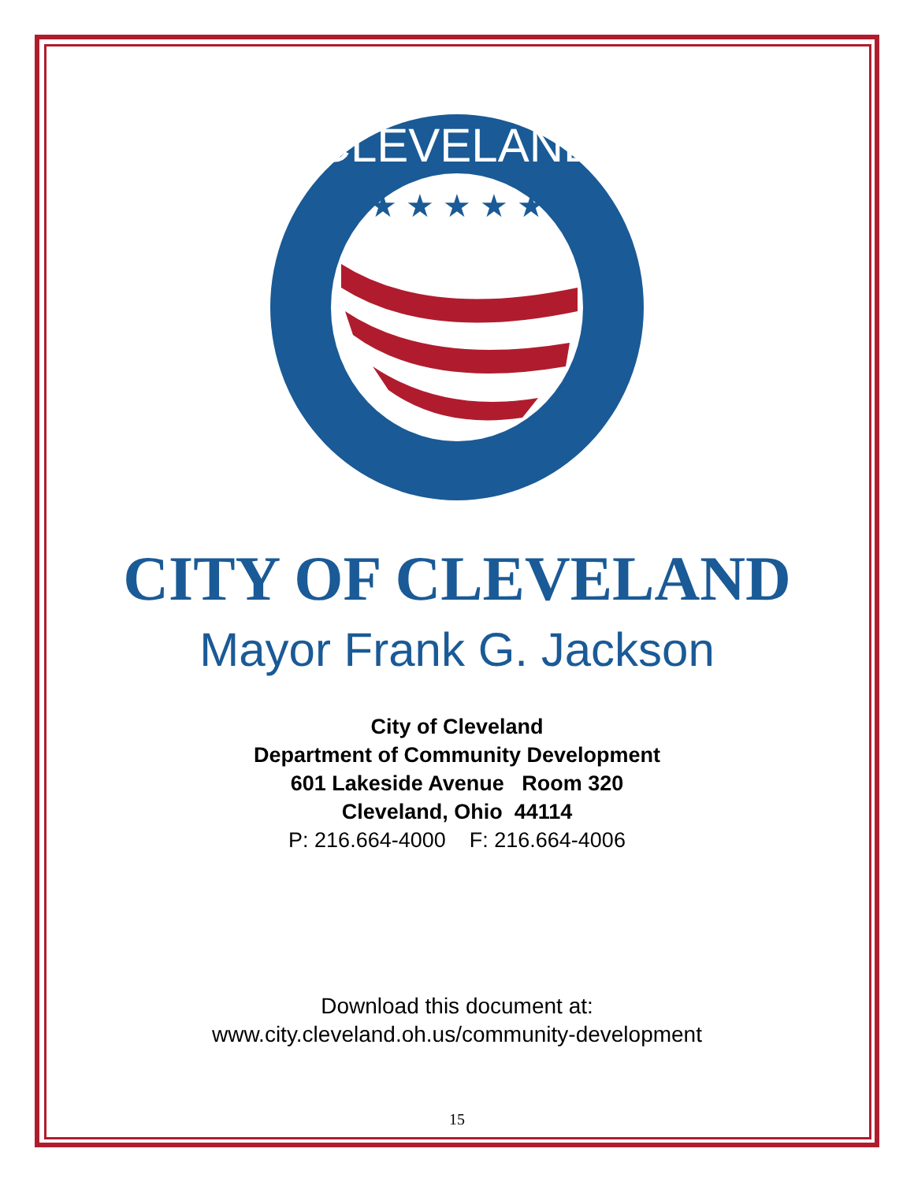★ ★ ★ ★ ★
CLEVELAND
CITY OF CLEVELAND
Mayor Frank G. Jackson
City of Cleveland
Department of Community Development
601 Lakeside Avenue Room 320
Cleveland, Ohio 44114
P: 216.664-4000 F: 216.664-4006
Download this document at:
www.city.cleveland.oh.us/community-development
15